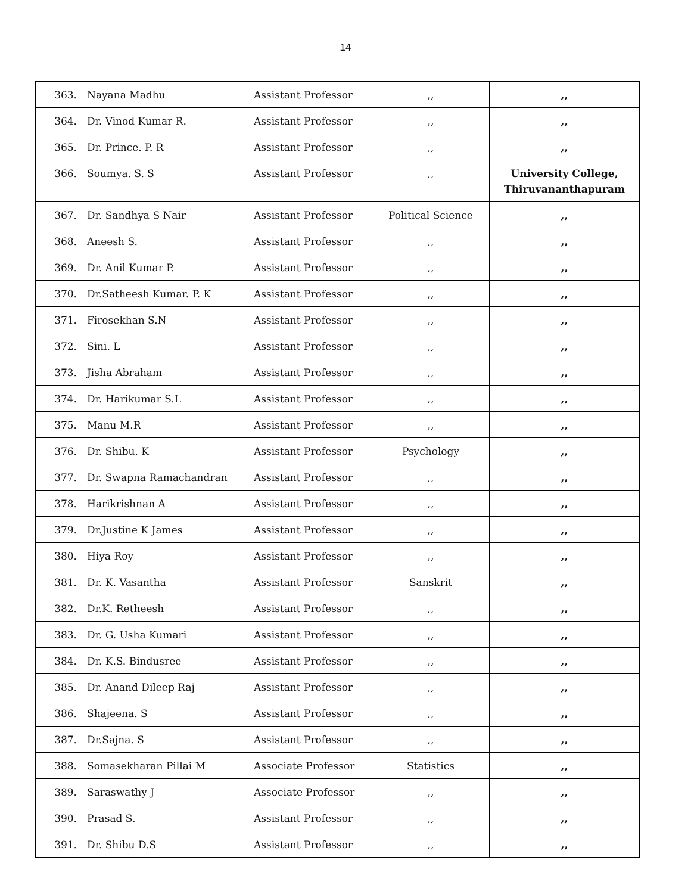14
| 363. | Nayana Madhu | Assistant Professor | ,, | ,, |
| 364. | Dr. Vinod Kumar R. | Assistant Professor | ,, | ,, |
| 365. | Dr. Prince. P. R | Assistant Professor | ,, | ,, |
| 366. | Soumya. S. S | Assistant Professor | ,, | University College, Thiruvananthapuram |
| 367. | Dr. Sandhya S Nair | Assistant Professor | Political Science | ,, |
| 368. | Aneesh S. | Assistant Professor | ,, | ,, |
| 369. | Dr. Anil Kumar P. | Assistant Professor | ,, | ,, |
| 370. | Dr.Satheesh Kumar. P. K | Assistant Professor | ,, | ,, |
| 371. | Firosekhan S.N | Assistant Professor | ,, | ,, |
| 372. | Sini. L | Assistant Professor | ,, | ,, |
| 373. | Jisha Abraham | Assistant Professor | ,, | ,, |
| 374. | Dr. Harikumar S.L | Assistant Professor | ,, | ,, |
| 375. | Manu M.R | Assistant Professor | ,, | ,, |
| 376. | Dr. Shibu. K | Assistant Professor | Psychology | ,, |
| 377. | Dr. Swapna Ramachandran | Assistant Professor | ,, | ,, |
| 378. | Harikrishnan A | Assistant Professor | ,, | ,, |
| 379. | Dr.Justine K James | Assistant Professor | ,, | ,, |
| 380. | Hiya Roy | Assistant Professor | ,, | ,, |
| 381. | Dr. K. Vasantha | Assistant Professor | Sanskrit | ,, |
| 382. | Dr.K. Retheesh | Assistant Professor | ,, | ,, |
| 383. | Dr. G. Usha Kumari | Assistant Professor | ,, | ,, |
| 384. | Dr. K.S. Bindusree | Assistant Professor | ,, | ,, |
| 385. | Dr. Anand Dileep Raj | Assistant Professor | ,, | ,, |
| 386. | Shajeena. S | Assistant Professor | ,, | ,, |
| 387. | Dr.Sajna. S | Assistant Professor | ,, | ,, |
| 388. | Somasekharan Pillai M | Associate Professor | Statistics | ,, |
| 389. | Saraswathy J | Associate Professor | ,, | ,, |
| 390. | Prasad S. | Assistant Professor | ,, | ,, |
| 391. | Dr. Shibu D.S | Assistant Professor | ,, | ,, |